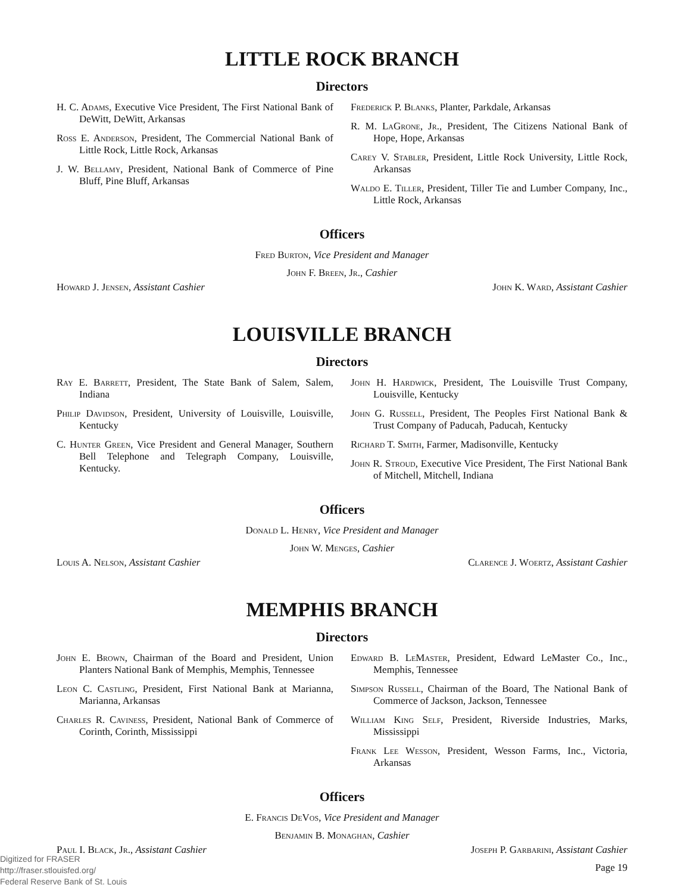LITTLE ROCK BRANCH
Directors
H. C. Adams, Executive Vice President, The First National Bank of DeWitt, DeWitt, Arkansas
Ross E. Anderson, President, The Commercial National Bank of Little Rock, Little Rock, Arkansas
J. W. Bellamy, President, National Bank of Commerce of Pine Bluff, Pine Bluff, Arkansas
Frederick P. Blanks, Planter, Parkdale, Arkansas
R. M. LaGrone, Jr., President, The Citizens National Bank of Hope, Hope, Arkansas
Carey V. Stabler, President, Little Rock University, Little Rock, Arkansas
Waldo E. Tiller, President, Tiller Tie and Lumber Company, Inc., Little Rock, Arkansas
Officers
Fred Burton, Vice President and Manager
John F. Breen, Jr., Cashier
Howard J. Jensen, Assistant Cashier John K. Ward, Assistant Cashier
LOUISVILLE BRANCH
Directors
Ray E. Barrett, President, The State Bank of Salem, Salem, Indiana
Philip Davidson, President, University of Louisville, Louisville, Kentucky
C. Hunter Green, Vice President and General Manager, Southern Bell Telephone and Telegraph Company, Louisville, Kentucky.
John H. Hardwick, President, The Louisville Trust Company, Louisville, Kentucky
John G. Russell, President, The Peoples First National Bank & Trust Company of Paducah, Paducah, Kentucky
Richard T. Smith, Farmer, Madisonville, Kentucky
John R. Stroud, Executive Vice President, The First National Bank of Mitchell, Mitchell, Indiana
Officers
Donald L. Henry, Vice President and Manager
John W. Menges, Cashier
Louis A. Nelson, Assistant Cashier Clarence J. Woertz, Assistant Cashier
MEMPHIS BRANCH
Directors
John E. Brown, Chairman of the Board and President, Union Planters National Bank of Memphis, Memphis, Tennessee
Leon C. Castling, President, First National Bank at Marianna, Marianna, Arkansas
Charles R. Caviness, President, National Bank of Commerce of Corinth, Corinth, Mississippi
Edward B. LeMaster, President, Edward LeMaster Co., Inc., Memphis, Tennessee
Simpson Russell, Chairman of the Board, The National Bank of Commerce of Jackson, Jackson, Tennessee
William King Self, President, Riverside Industries, Marks, Mississippi
Frank Lee Wesson, President, Wesson Farms, Inc., Victoria, Arkansas
Officers
E. Francis DeVos, Vice President and Manager
Benjamin B. Monaghan, Cashier
Paul I. Black, Jr., Assistant Cashier Joseph P. Garbarini, Assistant Cashier
Page 19
Digitized for FRASER
http://fraser.stlouisfed.org/
Federal Reserve Bank of St. Louis